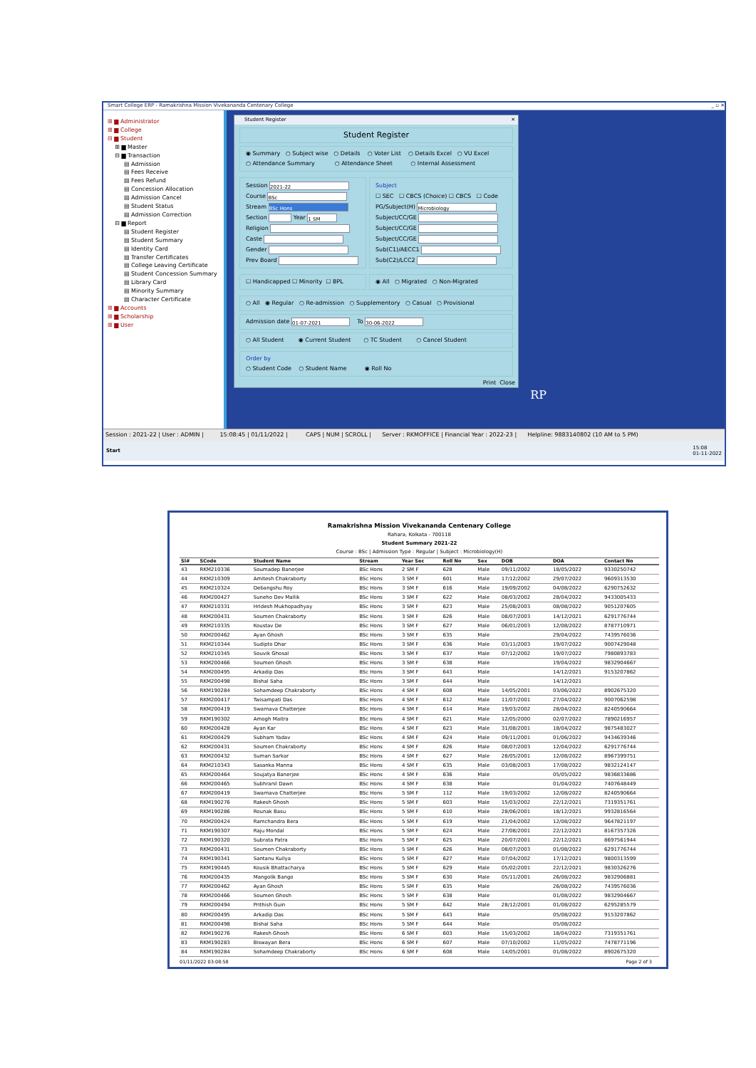Smart College ERP - Ramakrishna Mission Vivekananda Centenary College _ ▫ ✕
⊞ ▆ Administrator
⊞ ▆ College
⊟ ▆ Student
⊞ ▆ Master
⊟ ▆ Transaction
▤ Admission
▤ Fees Receive
▤ Fees Refund
▤ Concession Allocation
▤ Admission Cancel
▤ Student Status
▤ Admission Correction
⊟ ▆ Report
▤ Student Register
▤ Student Summary
▤ Identity Card
▤ Transfer Certificates
▤ College Leaving Certificate
▤ Student Concession Summary
▤ Library Card
▤ Minority Summary
▤ Character Certificate
⊞ ▆ Accounts
⊞ ▆ Scholarship
⊞ ▆ User
Student Register ✕
Student Register
◉ Summary ○ Subject wise ○ Details ○ Voter List ○ Details Excel ○ VU Excel
○ Attendance Summary ○ Attendance Sheet ○ Internal Assessment
Session 2021-22
Course BSc
Stream BSc Hons
Section Year 1 SM
Religion
Caste
Gender
Prev Board
Subject
☐ SEC ☐ CBCS (Choice) ☐ CBCS ☐ Code
PG/Subject(H) Microbiology
Subject/CC/GE
Subject/CC/GE
Subject/CC/GE
Sub(C1)/AECC1
Sub(C2)/LCC2
☐ Handicapped ☐ Minority ☐ BPL ◉ All ○ Migrated ○ Non-Migrated
○ All ◉ Regular ○ Re-admission ○ Supplementory ○ Casual ○ Provisional
Admission date 01-07-2021 To 30-06-2022
○ All Student ◉ Current Student ○ TC Student ○ Cancel Student
Order by
○ Student Code ○ Student Name ◉ Roll No
Print Close
RP
Session : 2021-22 | User : ADMIN | 15:08:45 | 01/11/2022 | CAPS | NUM | SCROLL | Server : RKMOFFICE | Financial Year : 2022-23 | Helpline: 9883140802 (10 AM to 5 PM)
Start 15:08
01-11-2022
Ramakrishna Mission Vivekananda Centenary College
Rahara, Kolkata - 700118
Student Summary 2021-22
Course : BSc | Admission Type : Regular | Subject : Microbiology(H)
| Sl# | SCode | Student Name | Stream | Year Sec | Roll No | Sex | DOB | DOA | Contact No |
| --- | --- | --- | --- | --- | --- | --- | --- | --- | --- |
| 43 | RKM210336 | Soumadep Banerjee | BSc Hons | 2 SM F | 628 | Male | 09/11/2002 | 18/05/2022 | 9330250742 |
| 44 | RKM210309 | Amitesh Chakraborty | BSc Hons | 3 SM F | 601 | Male | 17/12/2002 | 29/07/2022 | 9609313530 |
| 45 | RKM210324 | Debangshu Roy | BSc Hons | 3 SM F | 616 | Male | 19/09/2002 | 04/08/2022 | 6290752632 |
| 46 | RKM200427 | Suneho Dev Mallik | BSc Hons | 3 SM F | 622 | Male | 08/03/2002 | 28/04/2022 | 9433005433 |
| 47 | RKM210331 | Hridesh Mukhopadhyay | BSc Hons | 3 SM F | 623 | Male | 25/08/2003 | 08/08/2022 | 9051207605 |
| 48 | RKM200431 | Soumen Chakraborty | BSc Hons | 3 SM F | 626 | Male | 08/07/2003 | 14/12/2021 | 6291776744 |
| 49 | RKM210335 | Koustav De | BSc Hons | 3 SM F | 627 | Male | 06/01/2003 | 12/08/2022 | 8787710971 |
| 50 | RKM200462 | Ayan Ghosh | BSc Hons | 3 SM F | 635 | Male | | 29/04/2022 | 7439576036 |
| 51 | RKM210344 | Sudipto Dhar | BSc Hons | 3 SM F | 636 | Male | 03/11/2003 | 19/07/2022 | 9007429048 |
| 52 | RKM210345 | Souvik Ghosal | BSc Hons | 3 SM F | 637 | Male | 07/12/2002 | 19/07/2022 | 7980893783 |
| 53 | RKM200466 | Soumen Ghosh | BSc Hons | 3 SM F | 638 | Male | | 19/04/2022 | 9832904667 |
| 54 | RKM200495 | Arkadip Das | BSc Hons | 3 SM F | 643 | Male | | 14/12/2021 | 9153207862 |
| 55 | RKM200498 | Bishal Saha | BSc Hons | 3 SM F | 644 | Male | | 14/12/2021 | |
| 56 | RKM190284 | Sohamdeep Chakraborty | BSc Hons | 4 SM F | 608 | Male | 14/05/2001 | 03/06/2022 | 8902675320 |
| 57 | RKM200417 | Twisampati Das | BSc Hons | 4 SM F | 612 | Male | 11/07/2001 | 27/04/2022 | 9007062598 |
| 58 | RKM200419 | Swarnava Chatterjee | BSc Hons | 4 SM F | 614 | Male | 19/03/2002 | 28/04/2022 | 8240590664 |
| 59 | RKM190302 | Amogh Maitra | BSc Hons | 4 SM F | 621 | Male | 12/05/2000 | 02/07/2022 | 7890216957 |
| 60 | RKM200428 | Ayan Kar | BSc Hons | 4 SM F | 623 | Male | 31/08/2001 | 18/04/2022 | 9875483027 |
| 61 | RKM200429 | Subham Yadav | BSc Hons | 4 SM F | 624 | Male | 09/11/2001 | 01/06/2022 | 9434639346 |
| 62 | RKM200431 | Soumen Chakraborty | BSc Hons | 4 SM F | 626 | Male | 08/07/2003 | 12/04/2022 | 6291776744 |
| 63 | RKM200432 | Suman Sarkar | BSc Hons | 4 SM F | 627 | Male | 28/05/2001 | 12/08/2022 | 8967399751 |
| 64 | RKM210343 | Sasanka Manna | BSc Hons | 4 SM F | 635 | Male | 03/08/2003 | 17/08/2022 | 9832124147 |
| 65 | RKM200464 | Soujatya Banerjee | BSc Hons | 4 SM F | 636 | Male | | 05/05/2022 | 9836833686 |
| 66 | RKM200465 | Subhranil Dawn | BSc Hons | 4 SM F | 638 | Male | | 01/04/2022 | 7407648449 |
| 67 | RKM200419 | Swarnava Chatterjee | BSc Hons | 5 SM F | 112 | Male | 19/03/2002 | 12/08/2022 | 8240590664 |
| 68 | RKM190276 | Rakesh Ghosh | BSc Hons | 5 SM F | 603 | Male | 15/03/2002 | 22/12/2021 | 7319351761 |
| 69 | RKM190286 | Rounak Basu | BSc Hons | 5 SM F | 610 | Male | 28/06/2001 | 18/12/2021 | 9932816564 |
| 70 | RKM200424 | Ramchandra Bera | BSc Hons | 5 SM F | 619 | Male | 21/04/2002 | 12/08/2022 | 9647821197 |
| 71 | RKM190307 | Raju Mondal | BSc Hons | 5 SM F | 624 | Male | 27/08/2001 | 22/12/2021 | 8167357326 |
| 72 | RKM190320 | Subrata Patra | BSc Hons | 5 SM F | 625 | Male | 20/07/2001 | 22/12/2021 | 8697561944 |
| 73 | RKM200431 | Soumen Chakraborty | BSc Hons | 5 SM F | 626 | Male | 08/07/2003 | 01/08/2022 | 6291776744 |
| 74 | RKM190341 | Santanu Kuilya | BSc Hons | 5 SM F | 627 | Male | 07/04/2002 | 17/12/2021 | 9800313599 |
| 75 | RKM190445 | Kousik Bhattacharya | BSc Hons | 5 SM F | 629 | Male | 05/02/2001 | 22/12/2021 | 9830326276 |
| 76 | RKM200435 | Mangolik Bango | BSc Hons | 5 SM F | 630 | Male | 05/11/2001 | 26/08/2022 | 9832906881 |
| 77 | RKM200462 | Ayan Ghosh | BSc Hons | 5 SM F | 635 | Male | | 26/08/2022 | 7439576036 |
| 78 | RKM200466 | Soumen Ghosh | BSc Hons | 5 SM F | 638 | Male | | 01/08/2022 | 9832904667 |
| 79 | RKM200494 | Prithish Guin | BSc Hons | 5 SM F | 642 | Male | 28/12/2001 | 01/08/2022 | 6295285579 |
| 80 | RKM200495 | Arkadip Das | BSc Hons | 5 SM F | 643 | Male | | 05/08/2022 | 9153207862 |
| 81 | RKM200498 | Bishal Saha | BSc Hons | 5 SM F | 644 | Male | | 05/08/2022 | |
| 82 | RKM190276 | Rakesh Ghosh | BSc Hons | 6 SM F | 603 | Male | 15/03/2002 | 18/04/2022 | 7319351761 |
| 83 | RKM190283 | Biswayan Bera | BSc Hons | 6 SM F | 607 | Male | 07/10/2002 | 11/05/2022 | 7478771196 |
| 84 | RKM190284 | Sohamdeep Chakraborty | BSc Hons | 6 SM F | 608 | Male | 14/05/2001 | 01/08/2022 | 8902675320 |
01/11/2022 03:08:58 Page 2 of 3